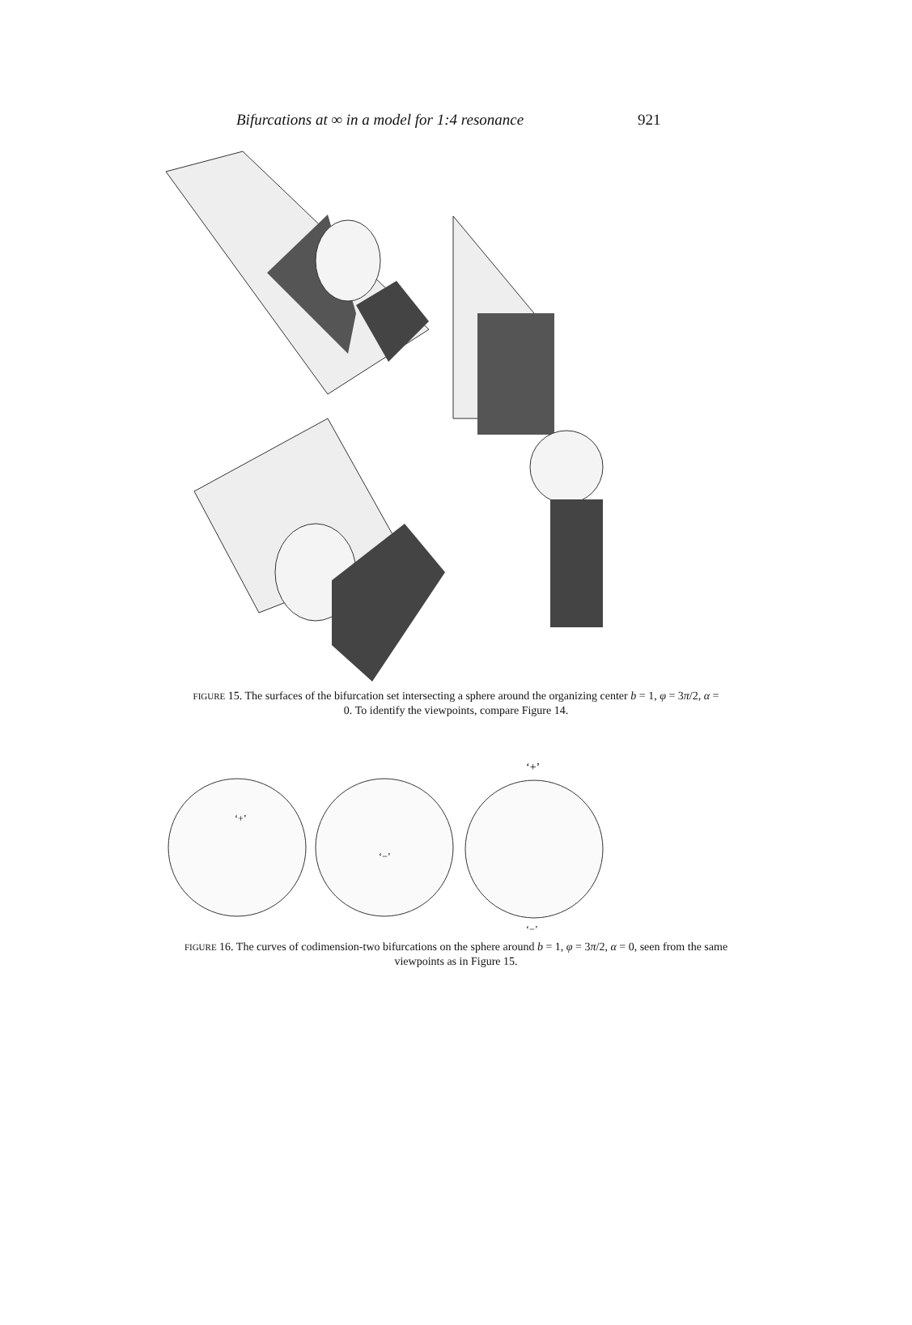Bifurcations at ∞ in a model for 1:4 resonance 921
FIGURE 15. The surfaces of the bifurcation set intersecting a sphere around the organizing center b = 1, φ = 3π/2, α = 0. To identify the viewpoints, compare Figure 14.
‘+’
‘+’
‘−’
‘−’
FIGURE 16. The curves of codimension-two bifurcations on the sphere around b = 1, φ = 3π/2, α = 0, seen from the same viewpoints as in Figure 15.